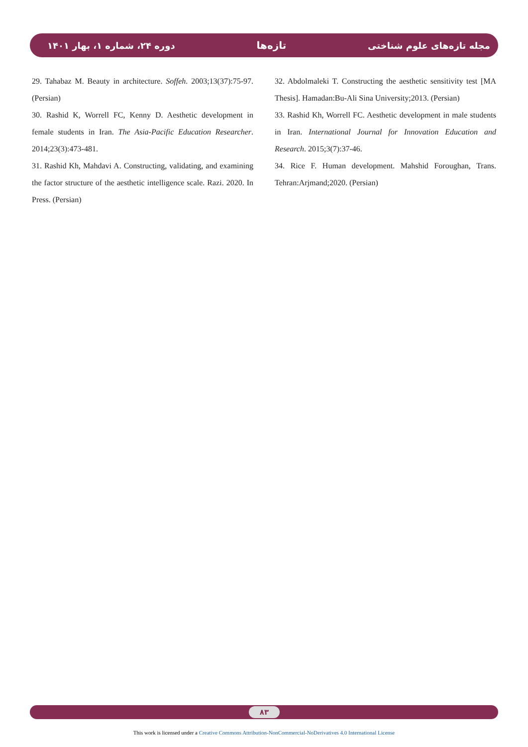دوره ۲۴، شماره ۱، بهار ۱۴۰۱ تازه‌ها مجله تازه‌های علوم شناختی
29. Tahabaz M. Beauty in architecture. Soffeh. 2003;13(37):75-97. (Persian)
30. Rashid K, Worrell FC, Kenny D. Aesthetic development in female students in Iran. The Asia-Pacific Education Researcher. 2014;23(3):473-481.
31. Rashid Kh, Mahdavi A. Constructing, validating, and examining the factor structure of the aesthetic intelligence scale. Razi. 2020. In Press. (Persian)
32. Abdolmaleki T. Constructing the aesthetic sensitivity test [MA Thesis]. Hamadan:Bu-Ali Sina University;2013. (Persian)
33. Rashid Kh, Worrell FC. Aesthetic development in male students in Iran. International Journal for Innovation Education and Research. 2015;3(7):37-46.
34. Rice F. Human development. Mahshid Foroughan, Trans. Tehran:Arjmand;2020. (Persian)
۸۳
This work is licensed under a Creative Commons Attribution-NonCommercial-NoDerivatives 4.0 International License